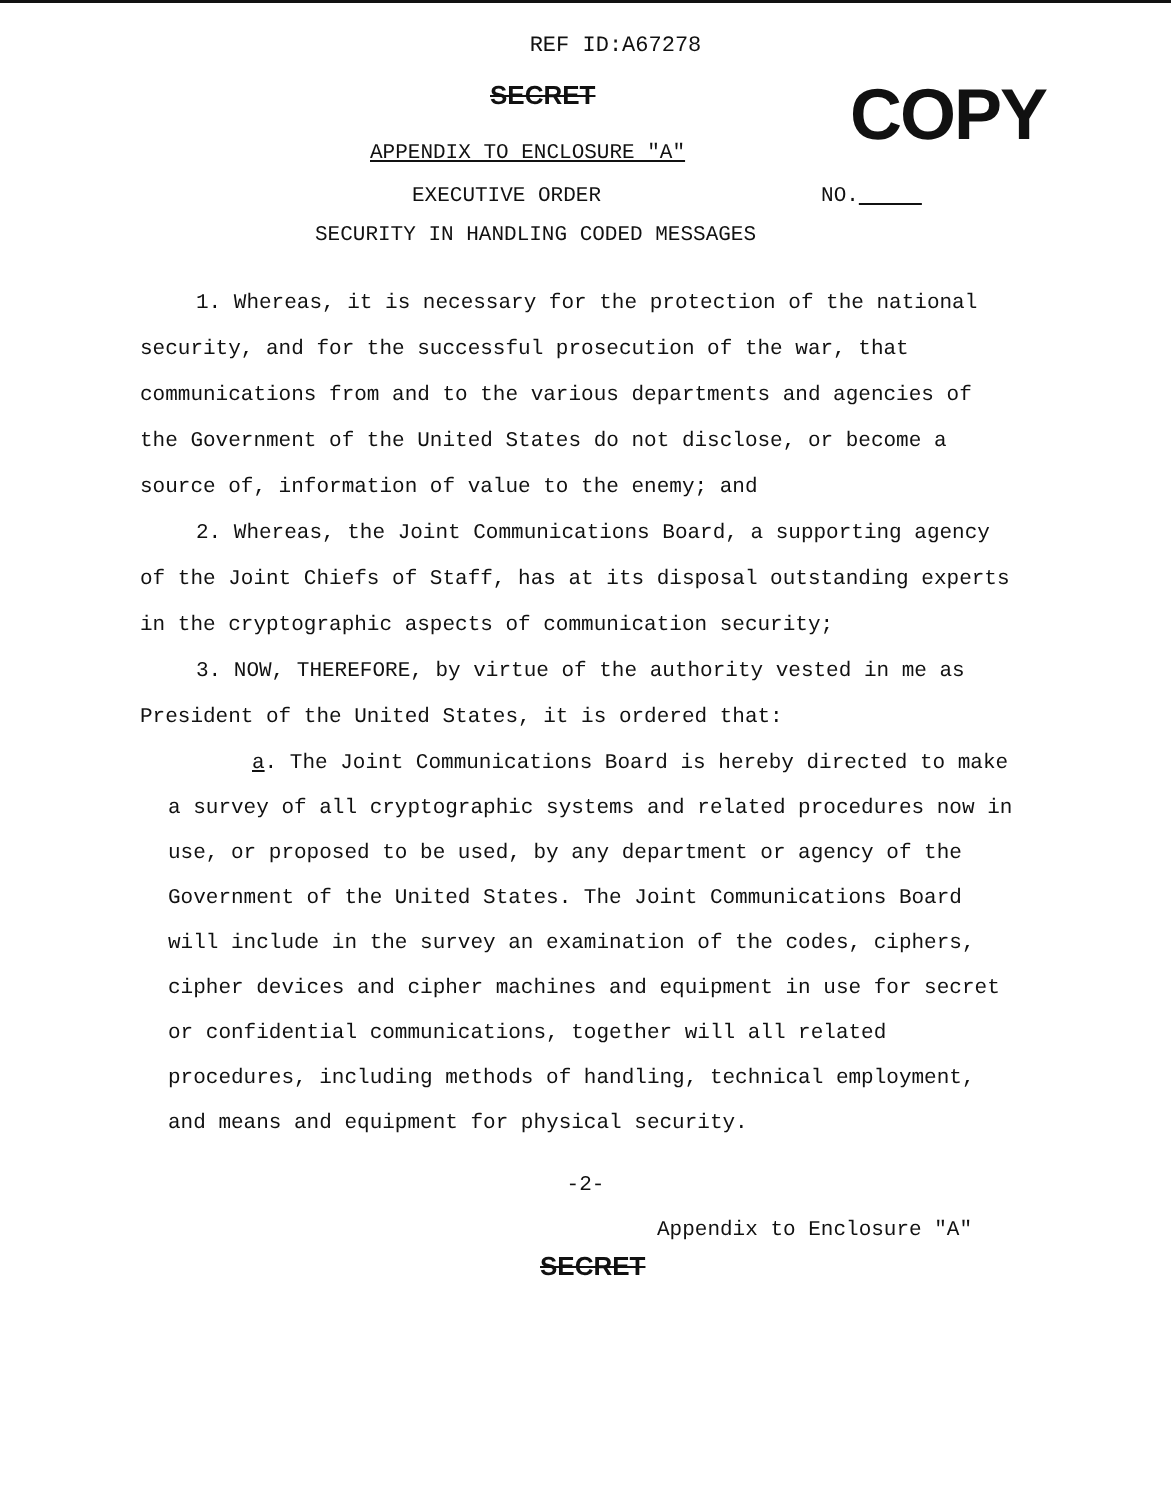REF ID:A67278
SECRET
COPY
APPENDIX TO ENCLOSURE "A"
EXECUTIVE ORDER NO.
SECURITY IN HANDLING CODED MESSAGES
1. Whereas, it is necessary for the protection of the national security, and for the successful prosecution of the war, that communications from and to the various departments and agencies of the Government of the United States do not disclose, or become a source of, information of value to the enemy; and
2. Whereas, the Joint Communications Board, a supporting agency of the Joint Chiefs of Staff, has at its disposal outstanding experts in the cryptographic aspects of communication security;
3. NOW, THEREFORE, by virtue of the authority vested in me as President of the United States, it is ordered that:
a. The Joint Communications Board is hereby directed to make a survey of all cryptographic systems and related procedures now in use, or proposed to be used, by any department or agency of the Government of the United States. The Joint Communications Board will include in the survey an examination of the codes, ciphers, cipher devices and cipher machines and equipment in use for secret or confidential communications, together will all related procedures, including methods of handling, technical employment, and means and equipment for physical security.
-2-
Appendix to Enclosure "A"
SECRET